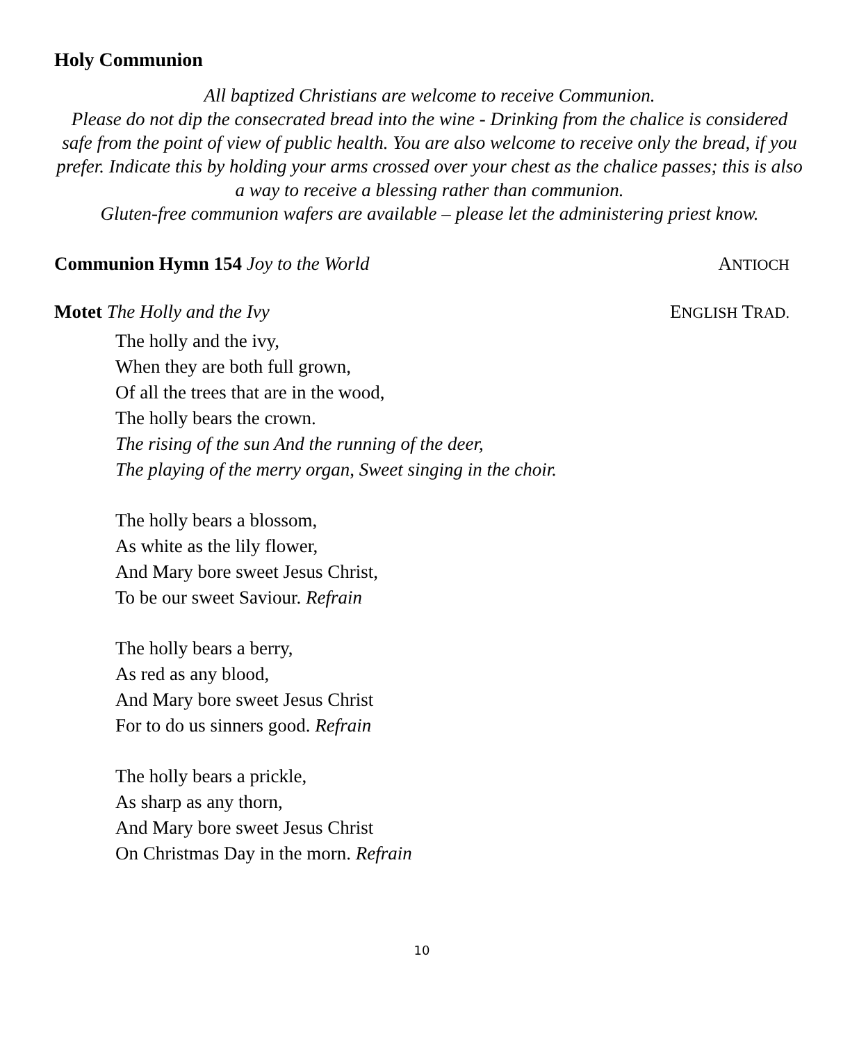Holy Communion
All baptized Christians are welcome to receive Communion.
Please do not dip the consecrated bread into the wine - Drinking from the chalice is considered safe from the point of view of public health. You are also welcome to receive only the bread, if you prefer. Indicate this by holding your arms crossed over your chest as the chalice passes; this is also a way to receive a blessing rather than communion.
Gluten-free communion wafers are available – please let the administering priest know.
Communion Hymn 154 Joy to the World ANTIOCH
Motet The Holly and the Ivy ENGLISH TRAD.
The holly and the ivy,
When they are both full grown,
Of all the trees that are in the wood,
The holly bears the crown.
The rising of the sun And the running of the deer,
The playing of the merry organ, Sweet singing in the choir.
The holly bears a blossom,
As white as the lily flower,
And Mary bore sweet Jesus Christ,
To be our sweet Saviour. Refrain
The holly bears a berry,
As red as any blood,
And Mary bore sweet Jesus Christ
For to do us sinners good. Refrain
The holly bears a prickle,
As sharp as any thorn,
And Mary bore sweet Jesus Christ
On Christmas Day in the morn. Refrain
10